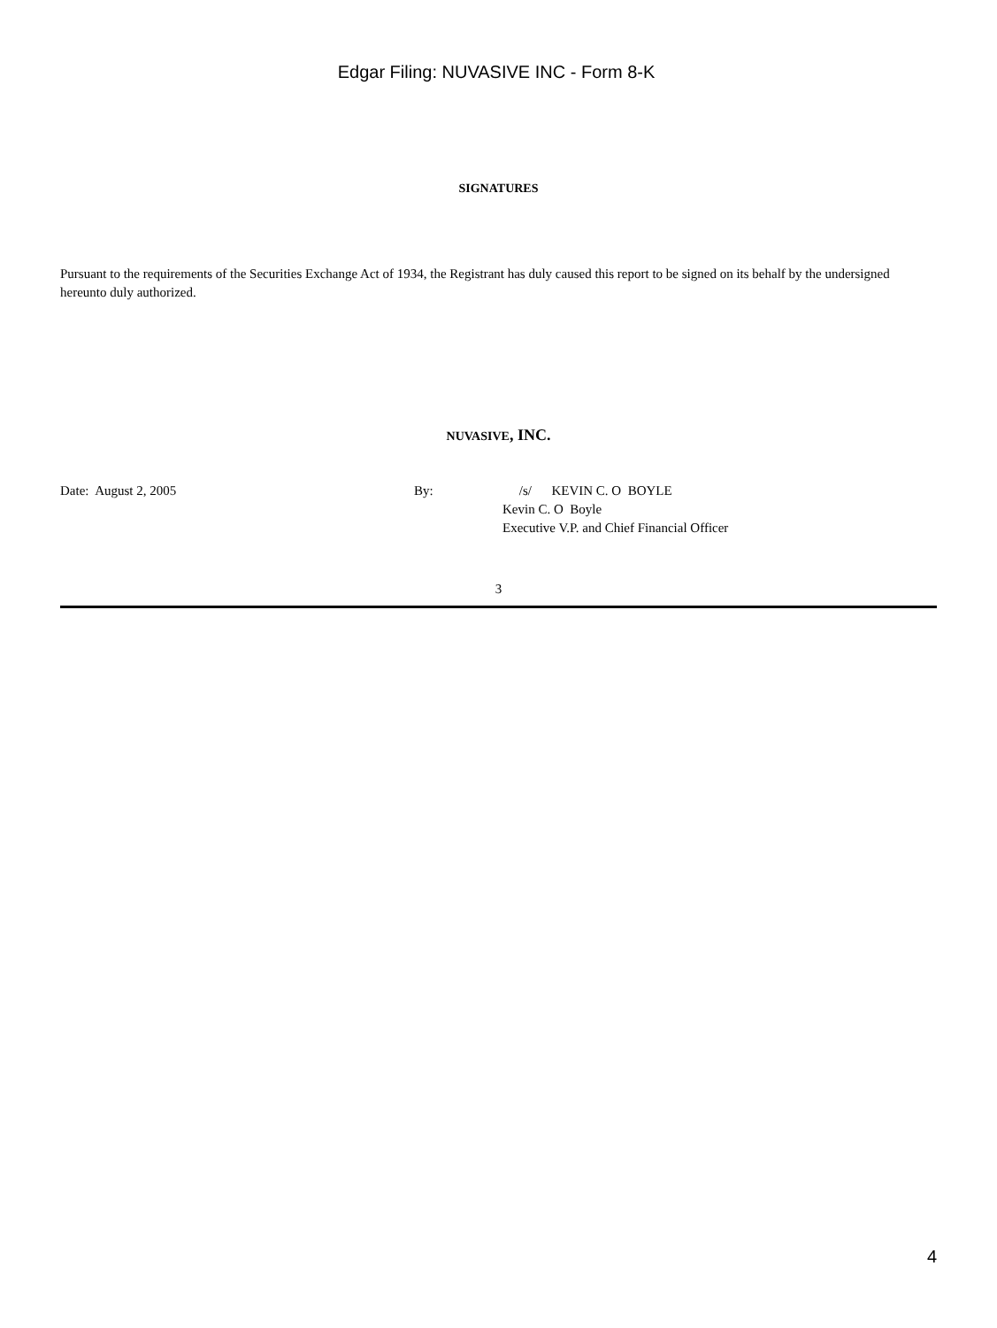Edgar Filing: NUVASIVE INC - Form 8-K
SIGNATURES
Pursuant to the requirements of the Securities Exchange Act of 1934, the Registrant has duly caused this report to be signed on its behalf by the undersigned hereunto duly authorized.
NUVASIVE, INC.
Date: August 2, 2005 By: /s/ KEVIN C. O BOYLE
Kevin C. O Boyle
Executive V.P. and Chief Financial Officer
3
4